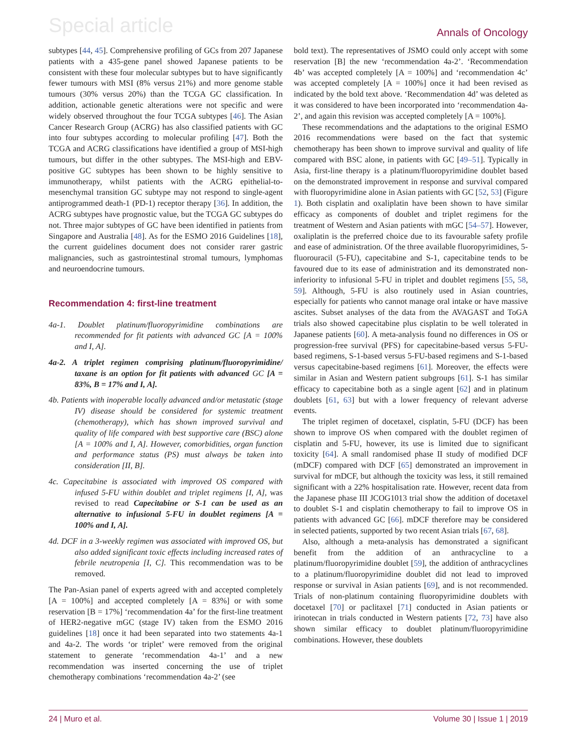Special article Annals of Oncology
subtypes [44, 45]. Comprehensive profiling of GCs from 207 Japanese patients with a 435-gene panel showed Japanese patients to be consistent with these four molecular subtypes but to have significantly fewer tumours with MSI (8% versus 21%) and more genome stable tumours (30% versus 20%) than the TCGA GC classification. In addition, actionable genetic alterations were not specific and were widely observed throughout the four TCGA subtypes [46]. The Asian Cancer Research Group (ACRG) has also classified patients with GC into four subtypes according to molecular profiling [47]. Both the TCGA and ACRG classifications have identified a group of MSI-high tumours, but differ in the other subtypes. The MSI-high and EBV-positive GC subtypes has been shown to be highly sensitive to immunotherapy, whilst patients with the ACRG epithelial-to-mesenchymal transition GC subtype may not respond to single-agent antiprogrammed death-1 (PD-1) receptor therapy [36]. In addition, the ACRG subtypes have prognostic value, but the TCGA GC subtypes do not. Three major subtypes of GC have been identified in patients from Singapore and Australia [48]. As for the ESMO 2016 Guidelines [18], the current guidelines document does not consider rarer gastric malignancies, such as gastrointestinal stromal tumours, lymphomas and neuroendocrine tumours.
Recommendation 4: first-line treatment
4a-1. Doublet platinum/fluoropyrimidine combinations are recommended for fit patients with advanced GC [A = 100% and I, A].
4a-2. A triplet regimen comprising platinum/fluoropyrimidine/ taxane is an option for fit patients with advanced GC [A = 83%, B = 17% and I, A].
4b. Patients with inoperable locally advanced and/or metastatic (stage IV) disease should be considered for systemic treatment (chemotherapy), which has shown improved survival and quality of life compared with best supportive care (BSC) alone [A = 100% and I, A]. However, comorbidities, organ function and performance status (PS) must always be taken into consideration [II, B].
4c. Capecitabine is associated with improved OS compared with infused 5-FU within doublet and triplet regimens [I, A], was revised to read Capecitabine or S-1 can be used as an alternative to infusional 5-FU in doublet regimens [A = 100% and I, A].
4d. DCF in a 3-weekly regimen was associated with improved OS, but also added significant toxic effects including increased rates of febrile neutropenia [I, C]. This recommendation was to be removed.
The Pan-Asian panel of experts agreed with and accepted completely [A = 100%] and accepted completely [A = 83%] or with some reservation [B = 17%] ‘recommendation 4a’ for the first-line treatment of HER2-negative mGC (stage IV) taken from the ESMO 2016 guidelines [18] once it had been separated into two statements 4a-1 and 4a-2. The words ‘or triplet’ were removed from the original statement to generate ‘recommendation 4a-1’ and a new recommendation was inserted concerning the use of triplet chemotherapy combinations ‘recommendation 4a-2’ (see
bold text). The representatives of JSMO could only accept with some reservation [B] the new ‘recommendation 4a-2’. ‘Recommendation 4b’ was accepted completely [A = 100%] and ‘recommendation 4c’ was accepted completely [A = 100%] once it had been revised as indicated by the bold text above. ‘Recommendation 4d’ was deleted as it was considered to have been incorporated into ‘recommendation 4a-2’, and again this revision was accepted completely [A = 100%].
These recommendations and the adaptations to the original ESMO 2016 recommendations were based on the fact that systemic chemotherapy has been shown to improve survival and quality of life compared with BSC alone, in patients with GC [49–51]. Typically in Asia, first-line therapy is a platinum/fluoropyrimidine doublet based on the demonstrated improvement in response and survival compared with fluoropyrimidine alone in Asian patients with GC [52, 53] (Figure 1). Both cisplatin and oxaliplatin have been shown to have similar efficacy as components of doublet and triplet regimens for the treatment of Western and Asian patients with mGC [54–57]. However, oxaliplatin is the preferred choice due to its favourable safety profile and ease of administration. Of the three available fluoropyrimidines, 5-fluorouracil (5-FU), capecitabine and S-1, capecitabine tends to be favoured due to its ease of administration and its demonstrated non-inferiority to infusional 5-FU in triplet and doublet regimens [55, 58, 59]. Although, 5-FU is also routinely used in Asian countries, especially for patients who cannot manage oral intake or have massive ascites. Subset analyses of the data from the AVAGAST and ToGA trials also showed capecitabine plus cisplatin to be well tolerated in Japanese patients [60]. A meta-analysis found no differences in OS or progression-free survival (PFS) for capecitabine-based versus 5-FU-based regimens, S-1-based versus 5-FU-based regimens and S-1-based versus capecitabine-based regimens [61]. Moreover, the effects were similar in Asian and Western patient subgroups [61]. S-1 has similar efficacy to capecitabine both as a single agent [62] and in platinum doublets [61, 63] but with a lower frequency of relevant adverse events.
The triplet regimen of docetaxel, cisplatin, 5-FU (DCF) has been shown to improve OS when compared with the doublet regimen of cisplatin and 5-FU, however, its use is limited due to significant toxicity [64]. A small randomised phase II study of modified DCF (mDCF) compared with DCF [65] demonstrated an improvement in survival for mDCF, but although the toxicity was less, it still remained significant with a 22% hospitalisation rate. However, recent data from the Japanese phase III JCOG1013 trial show the addition of docetaxel to doublet S-1 and cisplatin chemotherapy to fail to improve OS in patients with advanced GC [66]. mDCF therefore may be considered in selected patients, supported by two recent Asian trials [67, 68].
Also, although a meta-analysis has demonstrated a significant benefit from the addition of an anthracycline to a platinum/fluoropyrimidine doublet [59], the addition of anthracyclines to a platinum/fluoropyrimidine doublet did not lead to improved response or survival in Asian patients [69], and is not recommended. Trials of non-platinum containing fluoropyrimidine doublets with docetaxel [70] or paclitaxel [71] conducted in Asian patients or irinotecan in trials conducted in Western patients [72, 73] have also shown similar efficacy to doublet platinum/fluoropyrimidine combinations. However, these doublets
24 | Muro et al. Volume 30 | Issue 1 | 2019